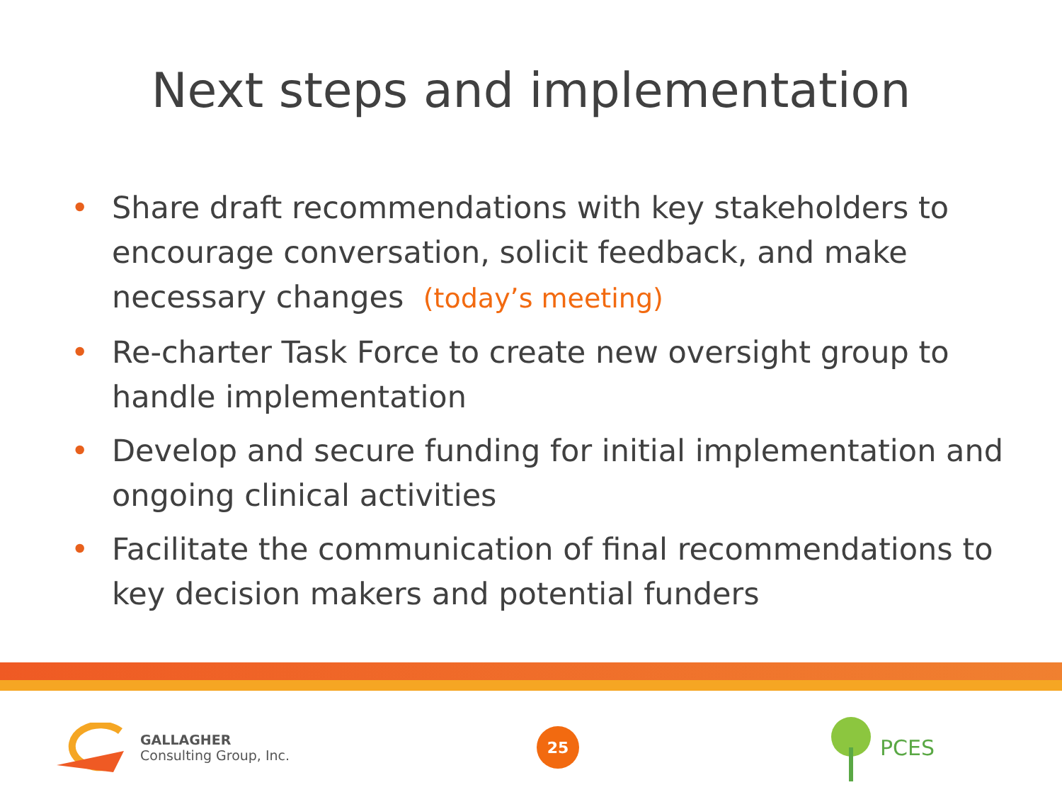Next steps and implementation
• Share draft recommendations with key stakeholders to encourage conversation, solicit feedback, and make necessary changes (today’s meeting)
• Re-charter Task Force to create new oversight group to handle implementation
• Develop and secure funding for initial implementation and ongoing clinical activities
• Facilitate the communication of final recommendations to key decision makers and potential funders
GALLAGHER
Consulting Group, Inc.
25
PCES